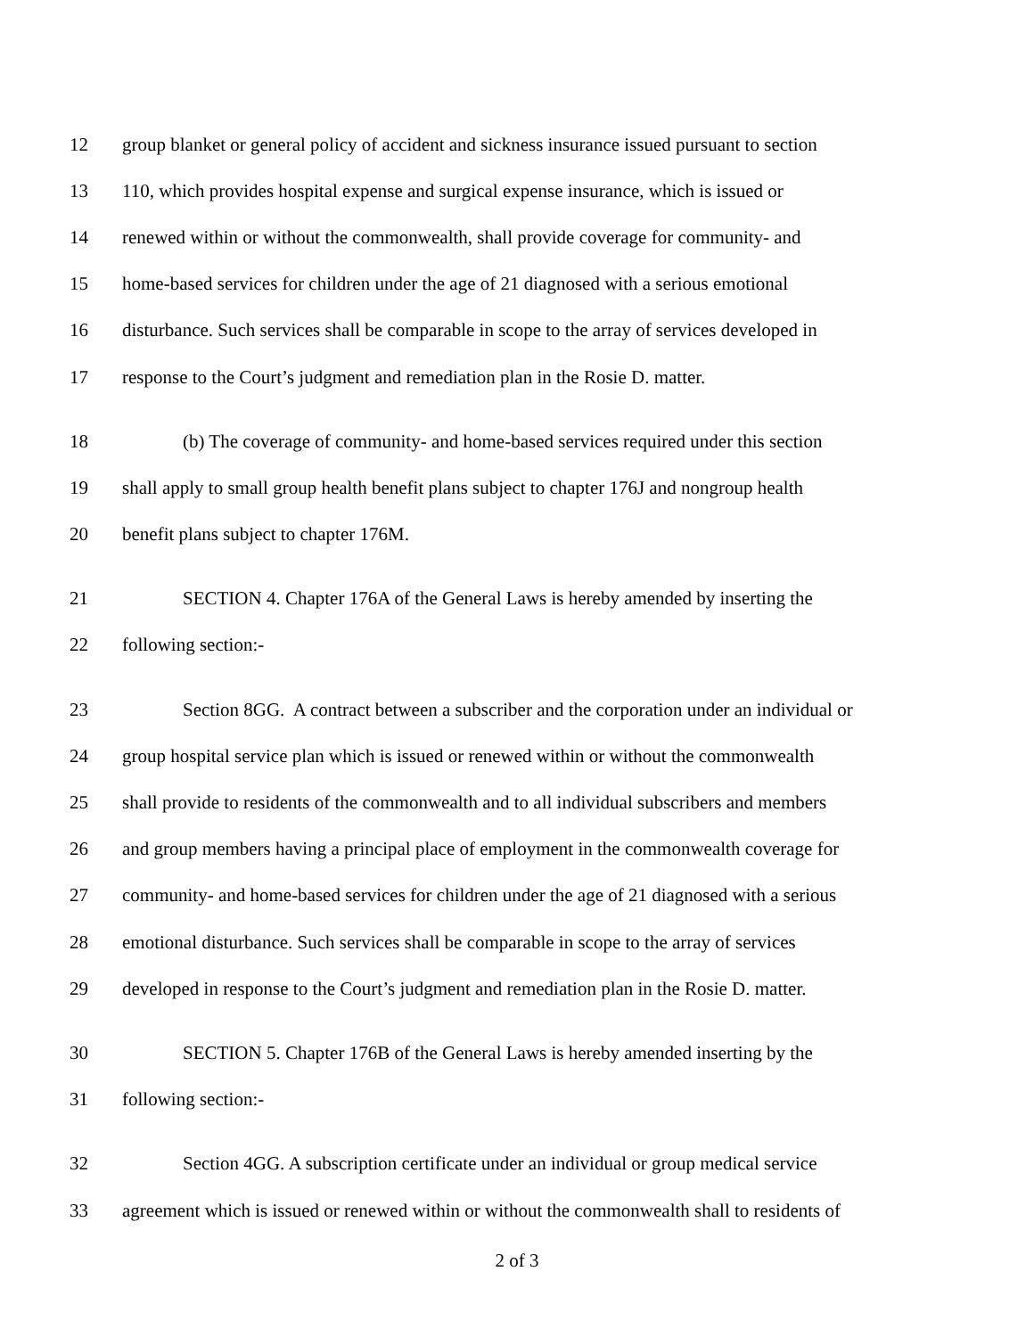12 group blanket or general policy of accident and sickness insurance issued pursuant to section
13 110, which provides hospital expense and surgical expense insurance, which is issued or
14 renewed within or without the commonwealth, shall provide coverage for community- and
15 home-based services for children under the age of 21 diagnosed with a serious emotional
16 disturbance. Such services shall be comparable in scope to the array of services developed in
17 response to the Court’s judgment and remediation plan in the Rosie D. matter.
18 (b) The coverage of community- and home-based services required under this section
19 shall apply to small group health benefit plans subject to chapter 176J and nongroup health
20 benefit plans subject to chapter 176M.
21 SECTION 4. Chapter 176A of the General Laws is hereby amended by inserting the
22 following section:-
23 Section 8GG. A contract between a subscriber and the corporation under an individual or
24 group hospital service plan which is issued or renewed within or without the commonwealth
25 shall provide to residents of the commonwealth and to all individual subscribers and members
26 and group members having a principal place of employment in the commonwealth coverage for
27 community- and home-based services for children under the age of 21 diagnosed with a serious
28 emotional disturbance. Such services shall be comparable in scope to the array of services
29 developed in response to the Court’s judgment and remediation plan in the Rosie D. matter.
30 SECTION 5. Chapter 176B of the General Laws is hereby amended inserting by the
31 following section:-
32 Section 4GG. A subscription certificate under an individual or group medical service
33 agreement which is issued or renewed within or without the commonwealth shall to residents of
2 of 3